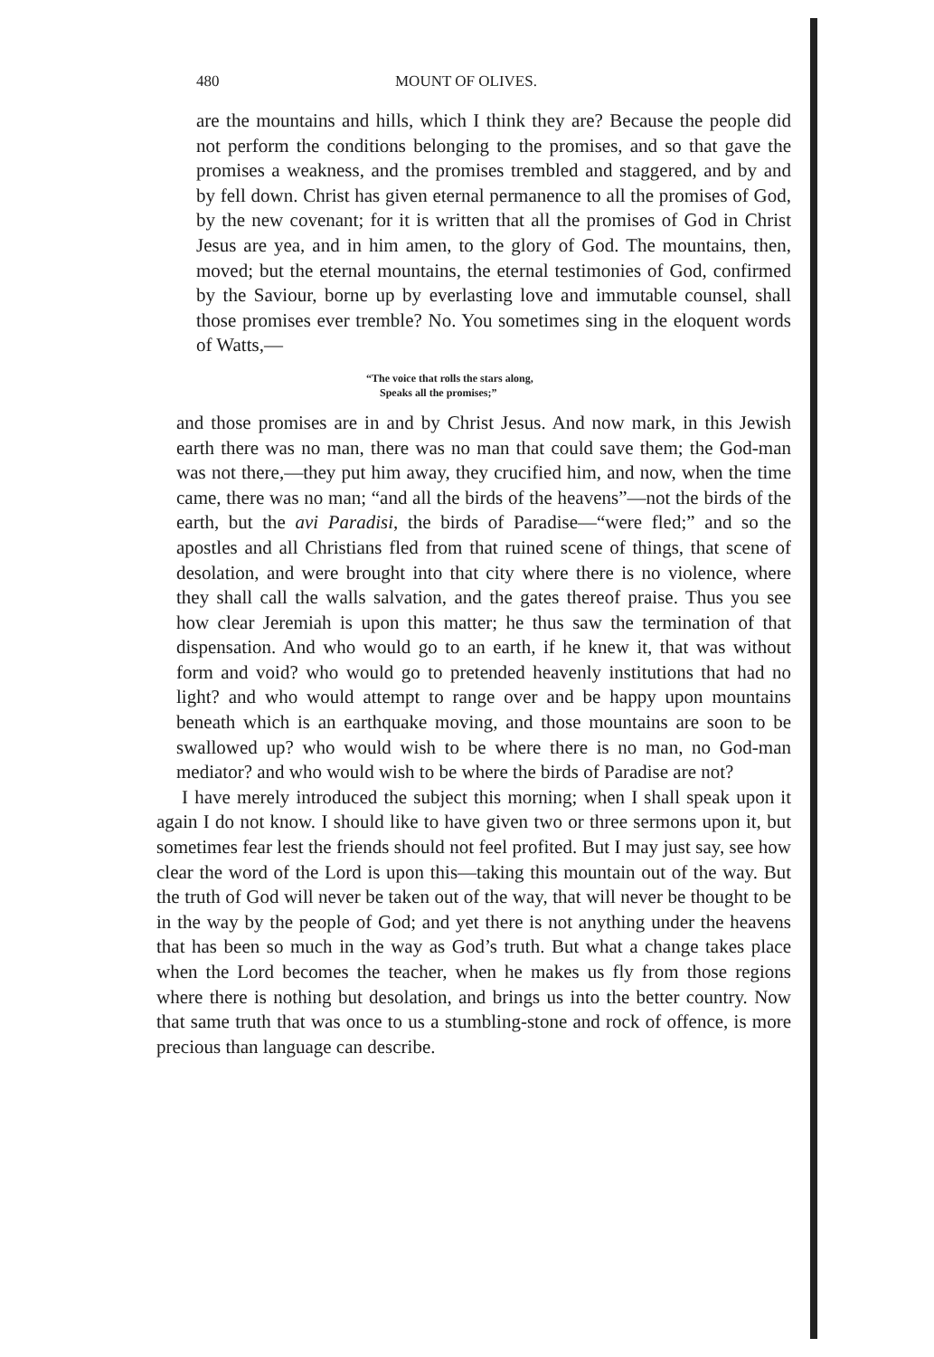480 MOUNT OF OLIVES.
are the mountains and hills, which I think they are? Because the people did not perform the conditions belonging to the promises, and so that gave the promises a weakness, and the promises trembled and staggered, and by and by fell down. Christ has given eternal permanence to all the promises of God, by the new covenant; for it is written that all the promises of God in Christ Jesus are yea, and in him amen, to the glory of God. The mountains, then, moved; but the eternal mountains, the eternal testimonies of God, confirmed by the Saviour, borne up by everlasting love and immutable counsel, shall those promises ever tremble? No. You sometimes sing in the eloquent words of Watts,—
“The voice that rolls the stars along,
Speaks all the promises;”
and those promises are in and by Christ Jesus. And now mark, in this Jewish earth there was no man, there was no man that could save them; the God-man was not there,—they put him away, they crucified him, and now, when the time came, there was no man; “and all the birds of the heavens”—not the birds of the earth, but the avi Paradisi, the birds of Paradise—“were fled;” and so the apostles and all Christians fled from that ruined scene of things, that scene of desolation, and were brought into that city where there is no violence, where they shall call the walls salvation, and the gates thereof praise. Thus you see how clear Jeremiah is upon this matter; he thus saw the termination of that dispensation. And who would go to an earth, if he knew it, that was without form and void? who would go to pretended heavenly institutions that had no light? and who would attempt to range over and be happy upon mountains beneath which is an earthquake moving, and those mountains are soon to be swallowed up? who would wish to be where there is no man, no God-man mediator? and who would wish to be where the birds of Paradise are not?
I have merely introduced the subject this morning; when I shall speak upon it again I do not know. I should like to have given two or three sermons upon it, but sometimes fear lest the friends should not feel profited. But I may just say, see how clear the word of the Lord is upon this—taking this mountain out of the way. But the truth of God will never be taken out of the way, that will never be thought to be in the way by the people of God; and yet there is not anything under the heavens that has been so much in the way as God’s truth. But what a change takes place when the Lord becomes the teacher, when he makes us fly from those regions where there is nothing but desolation, and brings us into the better country. Now that same truth that was once to us a stumbling-stone and rock of offence, is more precious than language can describe.